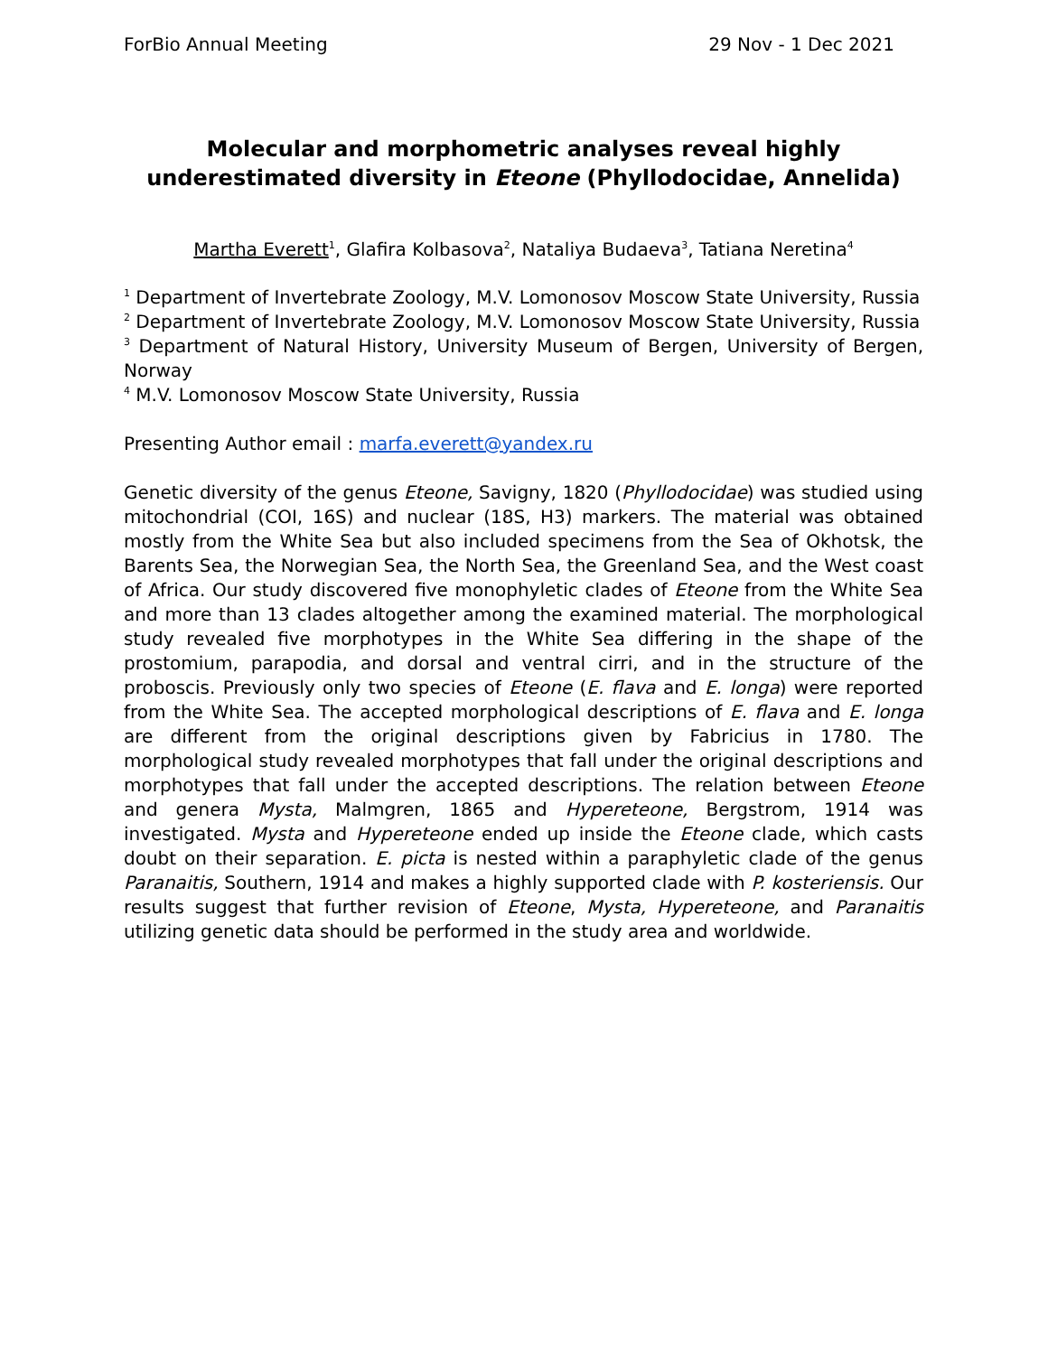ForBio Annual Meeting 29 Nov - 1 Dec 2021
Molecular and morphometric analyses reveal highly underestimated diversity in Eteone (Phyllodocidae, Annelida)
Martha Everett<sup>1</sup>, Glafira Kolbasova<sup>2</sup>, Nataliya Budaeva<sup>3</sup>, Tatiana Neretina<sup>4</sup>
<sup>1</sup> Department of Invertebrate Zoology, M.V. Lomonosov Moscow State University, Russia
<sup>2</sup> Department of Invertebrate Zoology, M.V. Lomonosov Moscow State University, Russia
<sup>3</sup> Department of Natural History, University Museum of Bergen, University of Bergen, Norway
<sup>4</sup> M.V. Lomonosov Moscow State University, Russia
Presenting Author email : marfa.everett@yandex.ru
Genetic diversity of the genus Eteone, Savigny, 1820 (Phyllodocidae) was studied using mitochondrial (COI, 16S) and nuclear (18S, H3) markers. The material was obtained mostly from the White Sea but also included specimens from the Sea of Okhotsk, the Barents Sea, the Norwegian Sea, the North Sea, the Greenland Sea, and the West coast of Africa. Our study discovered five monophyletic clades of Eteone from the White Sea and more than 13 clades altogether among the examined material. The morphological study revealed five morphotypes in the White Sea differing in the shape of the prostomium, parapodia, and dorsal and ventral cirri, and in the structure of the proboscis. Previously only two species of Eteone (E. flava and E. longa) were reported from the White Sea. The accepted morphological descriptions of E. flava and E. longa are different from the original descriptions given by Fabricius in 1780. The morphological study revealed morphotypes that fall under the original descriptions and morphotypes that fall under the accepted descriptions. The relation between Eteone and genera Mysta, Malmgren, 1865 and Hypereteone, Bergstrom, 1914 was investigated. Mysta and Hypereteone ended up inside the Eteone clade, which casts doubt on their separation. E. picta is nested within a paraphyletic clade of the genus Paranaitis, Southern, 1914 and makes a highly supported clade with P. kosteriensis. Our results suggest that further revision of Eteone, Mysta, Hypereteone, and Paranaitis utilizing genetic data should be performed in the study area and worldwide.